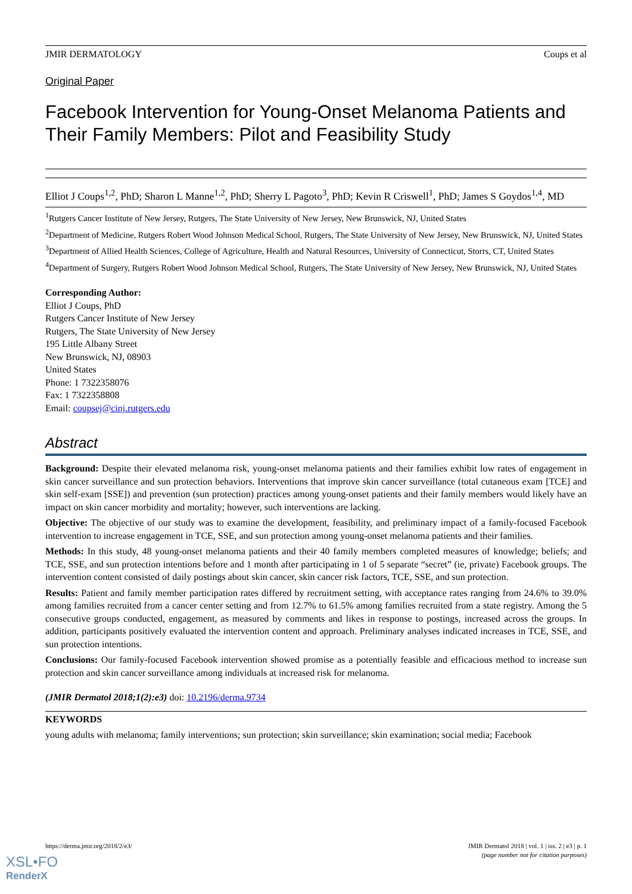JMIR DERMATOLOGY Coups et al
Original Paper
Facebook Intervention for Young-Onset Melanoma Patients and Their Family Members: Pilot and Feasibility Study
Elliot J Coups<sup>1,2</sup>, PhD; Sharon L Manne<sup>1,2</sup>, PhD; Sherry L Pagoto<sup>3</sup>, PhD; Kevin R Criswell<sup>1</sup>, PhD; James S Goydos<sup>1,4</sup>, MD
<sup>1</sup> Rutgers Cancer Institute of New Jersey, Rutgers, The State University of New Jersey, New Brunswick, NJ, United States
<sup>2</sup> Department of Medicine, Rutgers Robert Wood Johnson Medical School, Rutgers, The State University of New Jersey, New Brunswick, NJ, United States
<sup>3</sup> Department of Allied Health Sciences, College of Agriculture, Health and Natural Resources, University of Connecticut, Storrs, CT, United States
<sup>4</sup> Department of Surgery, Rutgers Robert Wood Johnson Medical School, Rutgers, The State University of New Jersey, New Brunswick, NJ, United States
Corresponding Author:
Elliot J Coups, PhD
Rutgers Cancer Institute of New Jersey
Rutgers, The State University of New Jersey
195 Little Albany Street
New Brunswick, NJ, 08903
United States
Phone: 1 7322358076
Fax: 1 7322358808
Email: coupsej@cinj.rutgers.edu
Abstract
Background: Despite their elevated melanoma risk, young-onset melanoma patients and their families exhibit low rates of engagement in skin cancer surveillance and sun protection behaviors. Interventions that improve skin cancer surveillance (total cutaneous exam [TCE] and skin self-exam [SSE]) and prevention (sun protection) practices among young-onset patients and their family members would likely have an impact on skin cancer morbidity and mortality; however, such interventions are lacking.
Objective: The objective of our study was to examine the development, feasibility, and preliminary impact of a family-focused Facebook intervention to increase engagement in TCE, SSE, and sun protection among young-onset melanoma patients and their families.
Methods: In this study, 48 young-onset melanoma patients and their 40 family members completed measures of knowledge; beliefs; and TCE, SSE, and sun protection intentions before and 1 month after participating in 1 of 5 separate “secret” (ie, private) Facebook groups. The intervention content consisted of daily postings about skin cancer, skin cancer risk factors, TCE, SSE, and sun protection.
Results: Patient and family member participation rates differed by recruitment setting, with acceptance rates ranging from 24.6% to 39.0% among families recruited from a cancer center setting and from 12.7% to 61.5% among families recruited from a state registry. Among the 5 consecutive groups conducted, engagement, as measured by comments and likes in response to postings, increased across the groups. In addition, participants positively evaluated the intervention content and approach. Preliminary analyses indicated increases in TCE, SSE, and sun protection intentions.
Conclusions: Our family-focused Facebook intervention showed promise as a potentially feasible and efficacious method to increase sun protection and skin cancer surveillance among individuals at increased risk for melanoma.
(JMIR Dermatol 2018;1(2):e3) doi: 10.2196/derma.9734
KEYWORDS
young adults with melanoma; family interventions; sun protection; skin surveillance; skin examination; social media; Facebook
https://derma.jmir.org/2018/2/e3/ JMIR Dermatol 2018 | vol. 1 | iss. 2 | e3 | p. 1
(page number not for citation purposes)
XSL•FO
RenderX